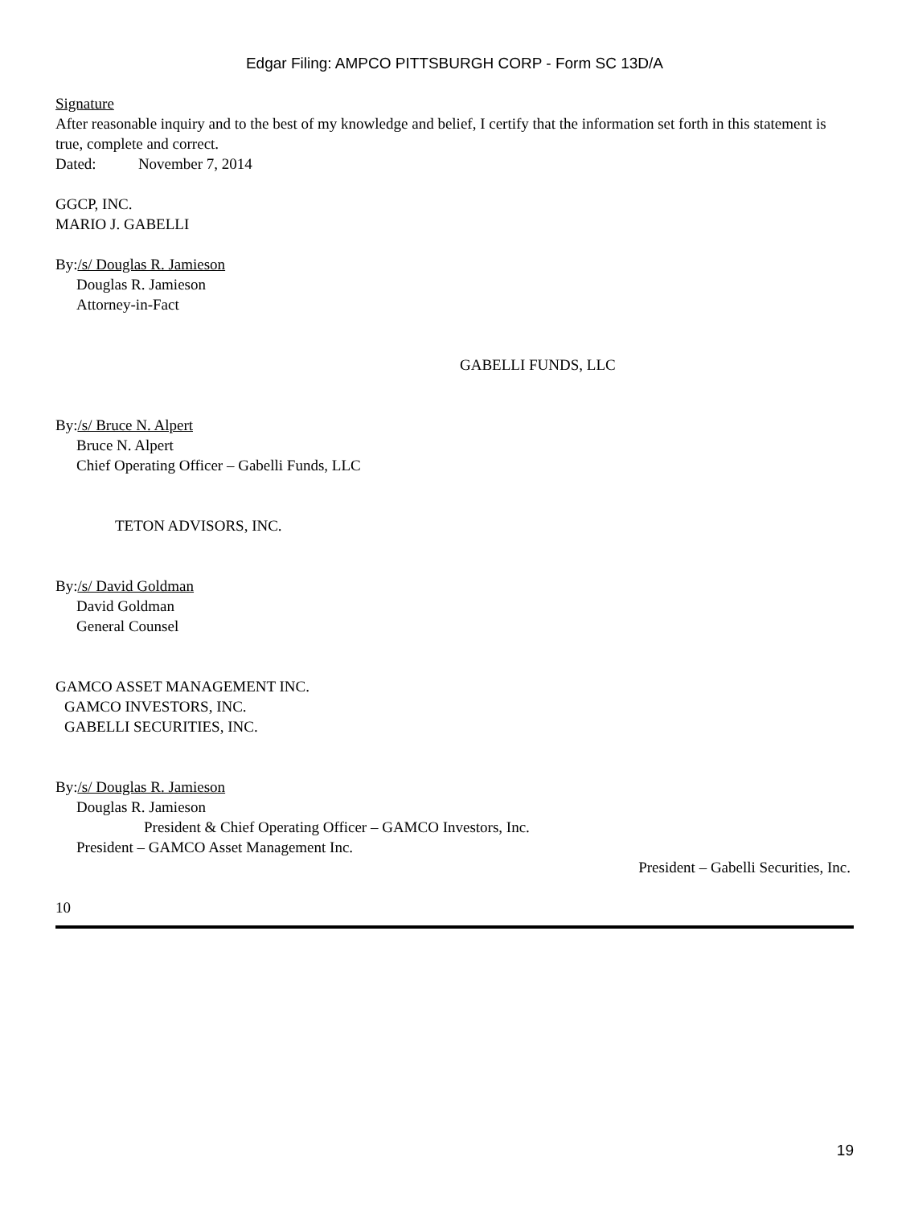Edgar Filing: AMPCO PITTSBURGH CORP - Form SC 13D/A
Signature
After reasonable inquiry and to the best of my knowledge and belief, I certify that the information set forth in this statement is true, complete and correct.
Dated: November 7, 2014
GGCP, INC.
MARIO J. GABELLI
By:/s/ Douglas R. Jamieson
Douglas R. Jamieson
Attorney-in-Fact
GABELLI FUNDS, LLC
By:/s/ Bruce N. Alpert
Bruce N. Alpert
Chief Operating Officer – Gabelli Funds, LLC
TETON ADVISORS, INC.
By:/s/ David Goldman
David Goldman
General Counsel
GAMCO ASSET MANAGEMENT INC.
GAMCO INVESTORS, INC.
GABELLI SECURITIES, INC.
By:/s/ Douglas R. Jamieson
Douglas R. Jamieson
President & Chief Operating Officer – GAMCO Investors, Inc.
President – GAMCO Asset Management Inc.
President – Gabelli Securities, Inc.
10
19